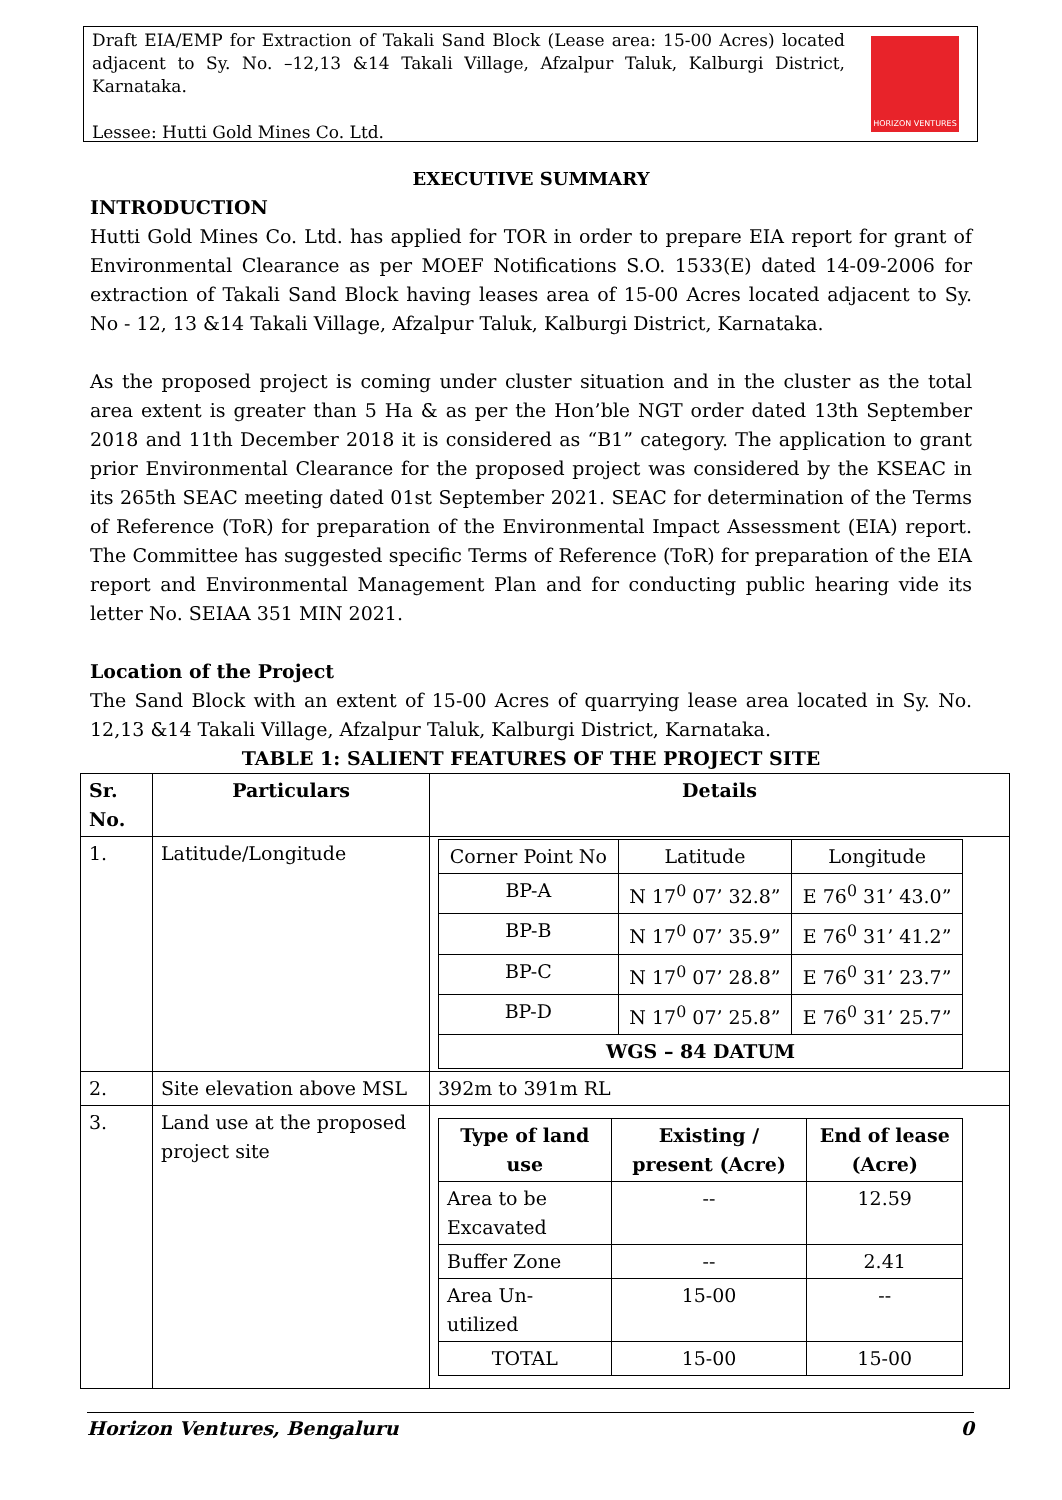Draft EIA/EMP for Extraction of Takali Sand Block (Lease area: 15-00 Acres) located adjacent to Sy. No. –12,13 &14 Takali Village, Afzalpur Taluk, Kalburgi District, Karnataka.
Lessee: Hutti Gold Mines Co. Ltd.
HORIZON VENTURES
EXECUTIVE SUMMARY
INTRODUCTION
Hutti Gold Mines Co. Ltd. has applied for TOR in order to prepare EIA report for grant of Environmental Clearance as per MOEF Notifications S.O. 1533(E) dated 14-09-2006 for extraction of Takali Sand Block having leases area of 15-00 Acres located adjacent to Sy. No - 12, 13 &14 Takali Village, Afzalpur Taluk, Kalburgi District, Karnataka.
As the proposed project is coming under cluster situation and in the cluster as the total area extent is greater than 5 Ha & as per the Hon’ble NGT order dated 13th September 2018 and 11th December 2018 it is considered as “B1” category. The application to grant prior Environmental Clearance for the proposed project was considered by the KSEAC in its 265th SEAC meeting dated 01st September 2021. SEAC for determination of the Terms of Reference (ToR) for preparation of the Environmental Impact Assessment (EIA) report. The Committee has suggested specific Terms of Reference (ToR) for preparation of the EIA report and Environmental Management Plan and for conducting public hearing vide its letter No. SEIAA 351 MIN 2021.
Location of the Project
The Sand Block with an extent of 15-00 Acres of quarrying lease area located in Sy. No. 12,13 &14 Takali Village, Afzalpur Taluk, Kalburgi District, Karnataka.
TABLE 1: SALIENT FEATURES OF THE PROJECT SITE
| Sr. No. | Particulars | Details |
| --- | --- | --- |
| 1. | Latitude/Longitude | / Corner Point No / Latitude / Longitude / / BP-A / N 17<sup>0</sup> 07’ 32.8” / E 76<sup>0</sup> 31’ 43.0” / / BP-B / N 17<sup>0</sup> 07’ 35.9” / E 76<sup>0</sup> 31’ 41.2” / / BP-C / N 17<sup>0</sup> 07’ 28.8” / E 76<sup>0</sup> 31’ 23.7” / / BP-D / N 17<sup>0</sup> 07’ 25.8” / E 76<sup>0</sup> 31’ 25.7” / / WGS – 84 DATUM / / / |
| 2. | Site elevation above MSL | 392m to 391m RL |
| 3. | Land use at the proposed project site | / Type of land use / Existing / present (Acre) / End of lease (Acre) / / --- / --- / --- / / Area to be Excavated / -- / 12.59 / / Buffer Zone / -- / 2.41 / / Area Un-utilized / 15-00 / -- / / TOTAL / 15-00 / 15-00 / |
Horizon Ventures, Bengaluru 0